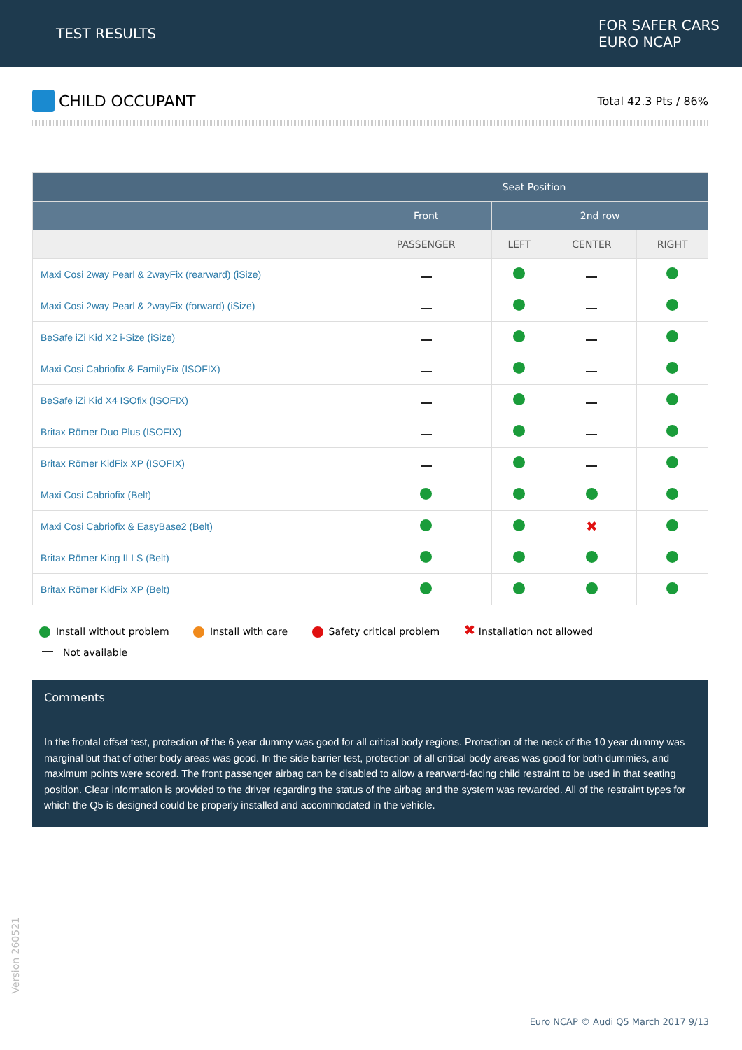TEST RESULTS
FOR SAFER CARS
EURO NCAP
CHILD OCCUPANT
Total 42.3 Pts / 86%
| | Seat Position | | | |
| --- | --- | --- | --- | --- |
| | Front | 2nd row | | |
| | PASSENGER | LEFT | CENTER | RIGHT |
| Maxi Cosi 2way Pearl & 2wayFix (rearward) (iSize) | | | | |
| Maxi Cosi 2way Pearl & 2wayFix (forward) (iSize) | | | | |
| BeSafe iZi Kid X2 i-Size (iSize) | | | | |
| Maxi Cosi Cabriofix & FamilyFix (ISOFIX) | | | | |
| BeSafe iZi Kid X4 ISOfix (ISOFIX) | | | | |
| Britax Römer Duo Plus (ISOFIX) | | | | |
| Britax Römer KidFix XP (ISOFIX) | | | | |
| Maxi Cosi Cabriofix (Belt) | | | | |
| Maxi Cosi Cabriofix & EasyBase2 (Belt) | | | ✖ | |
| Britax Römer King II LS (Belt) | | | | |
| Britax Römer KidFix XP (Belt) | | | | |
Install without problem Install with care Safety critical problem ✖ Installation not allowed
Not available
Comments
In the frontal offset test, protection of the 6 year dummy was good for all critical body regions. Protection of the neck of the 10 year dummy was marginal but that of other body areas was good. In the side barrier test, protection of all critical body areas was good for both dummies, and maximum points were scored. The front passenger airbag can be disabled to allow a rearward-facing child restraint to be used in that seating position. Clear information is provided to the driver regarding the status of the airbag and the system was rewarded. All of the restraint types for which the Q5 is designed could be properly installed and accommodated in the vehicle.
Version 260521
Euro NCAP © Audi Q5 March 2017 9/13